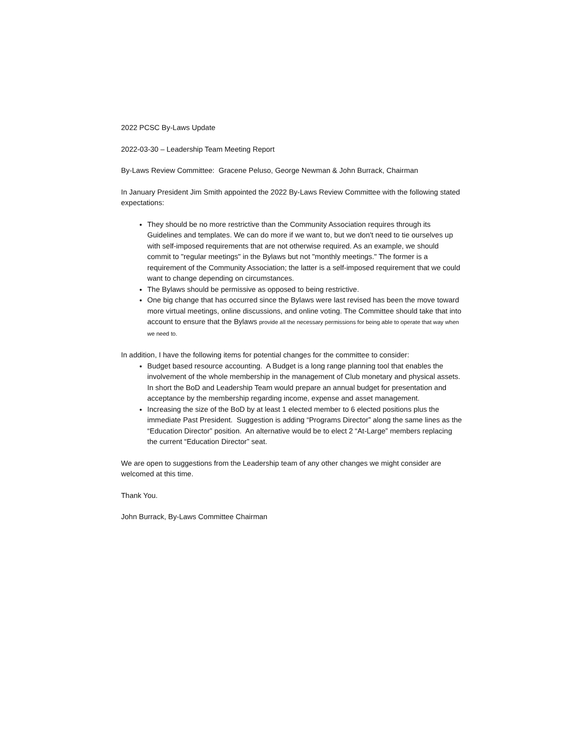2022 PCSC By-Laws Update
2022-03-30 – Leadership Team Meeting Report
By-Laws Review Committee: Gracene Peluso, George Newman & John Burrack, Chairman
In January President Jim Smith appointed the 2022 By-Laws Review Committee with the following stated expectations:
They should be no more restrictive than the Community Association requires through its Guidelines and templates. We can do more if we want to, but we don't need to tie ourselves up with self-imposed requirements that are not otherwise required. As an example, we should commit to "regular meetings" in the Bylaws but not "monthly meetings." The former is a requirement of the Community Association; the latter is a self-imposed requirement that we could want to change depending on circumstances.
The Bylaws should be permissive as opposed to being restrictive.
One big change that has occurred since the Bylaws were last revised has been the move toward more virtual meetings, online discussions, and online voting. The Committee should take that into account to ensure that the Bylaws provide all the necessary permissions for being able to operate that way when we need to.
In addition, I have the following items for potential changes for the committee to consider:
Budget based resource accounting. A Budget is a long range planning tool that enables the involvement of the whole membership in the management of Club monetary and physical assets. In short the BoD and Leadership Team would prepare an annual budget for presentation and acceptance by the membership regarding income, expense and asset management.
Increasing the size of the BoD by at least 1 elected member to 6 elected positions plus the immediate Past President. Suggestion is adding “Programs Director” along the same lines as the “Education Director” position. An alternative would be to elect 2 “At-Large” members replacing the current “Education Director” seat.
We are open to suggestions from the Leadership team of any other changes we might consider are welcomed at this time.
Thank You.
John Burrack, By-Laws Committee Chairman